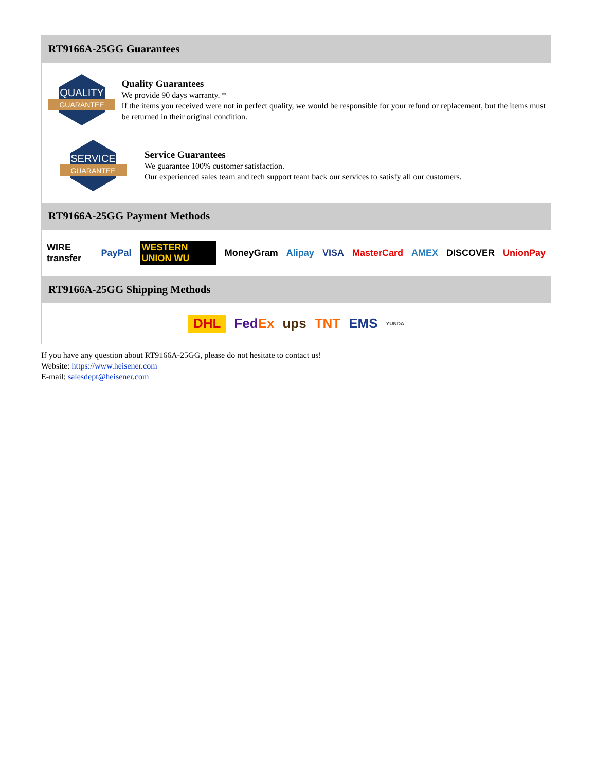RT9166A-25GG Guarantees
QUALITY
GUARANTEE
Quality Guarantees
We provide 90 days warranty. *
If the items you received were not in perfect quality, we would be responsible for your refund or replacement, but the items must be returned in their original condition.
SERVICE
GUARANTEE
Service Guarantees
We guarantee 100% customer satisfaction.
Our experienced sales team and tech support team back our services to satisfy all our customers.
RT9166A-25GG Payment Methods
WIRE transfer PayPal WESTERN UNION WU MoneyGram Alipay VISA MasterCard AMEX DISCOVER UnionPay
RT9166A-25GG Shipping Methods
DHL FedEx ups TNT EMS YUNDA
If you have any question about RT9166A-25GG, please do not hesitate to contact us!
Website: https://www.heisener.com
E-mail: salesdept@heisener.com